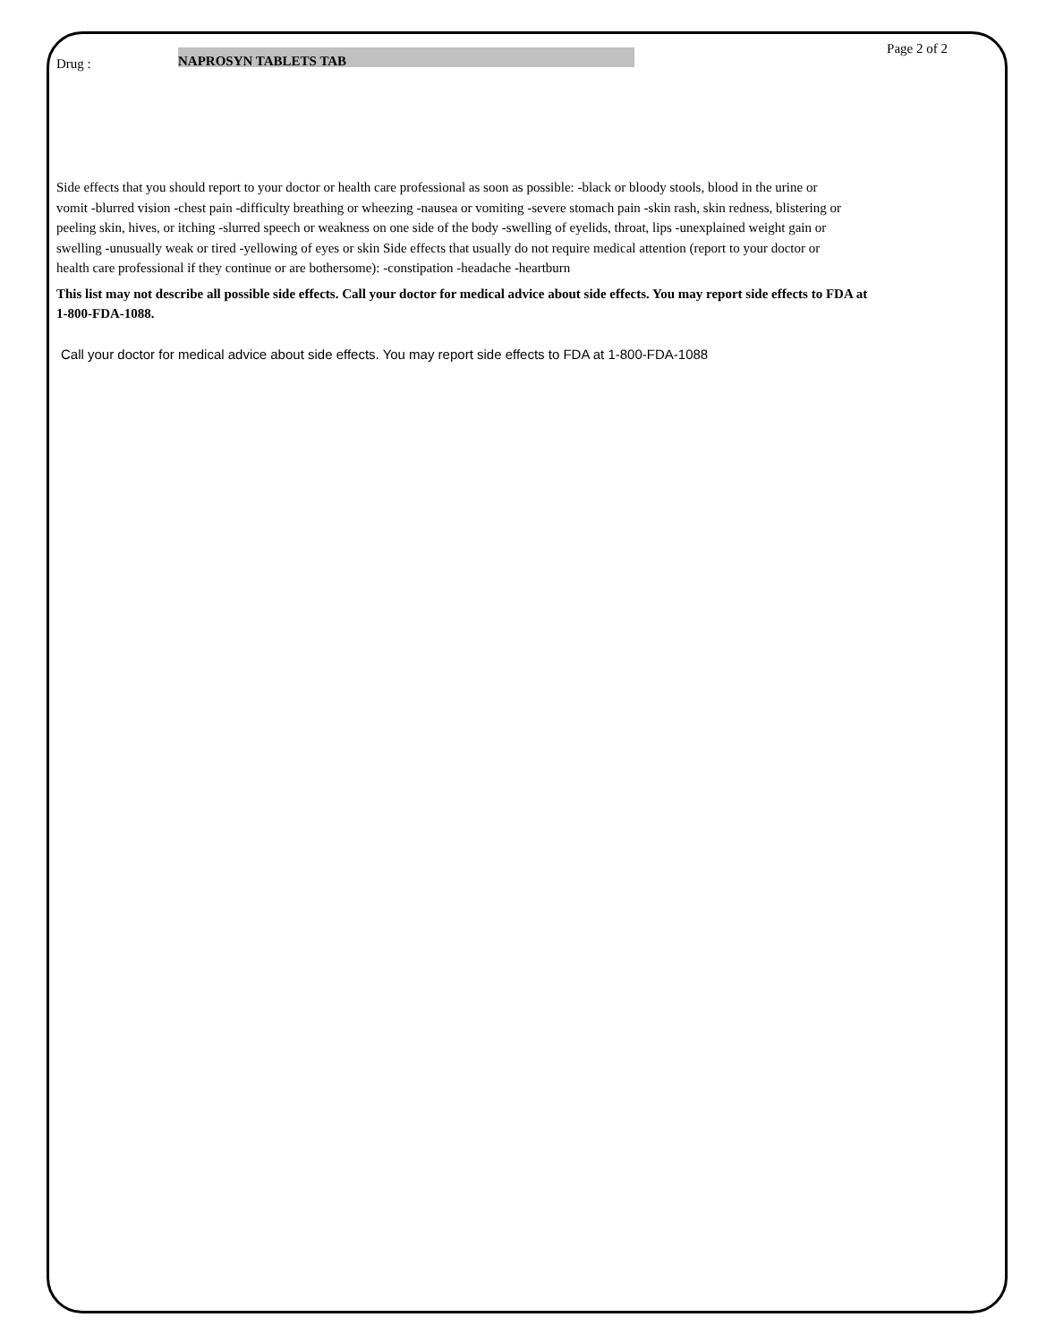Page 2 of 2
Drug : NAPROSYN TABLETS TAB
Side effects that you should report to your doctor or health care professional as soon as possible: -black or bloody stools, blood in the urine or vomit -blurred vision -chest pain -difficulty breathing or wheezing -nausea or vomiting -severe stomach pain -skin rash, skin redness, blistering or peeling skin, hives, or itching -slurred speech or weakness on one side of the body -swelling of eyelids, throat, lips -unexplained weight gain or swelling -unusually weak or tired -yellowing of eyes or skin Side effects that usually do not require medical attention (report to your doctor or health care professional if they continue or are bothersome): -constipation -headache -heartburn
This list may not describe all possible side effects. Call your doctor for medical advice about side effects. You may report side effects to FDA at 1-800-FDA-1088.
Call your doctor for medical advice about side effects. You may report side effects to FDA at 1-800-FDA-1088